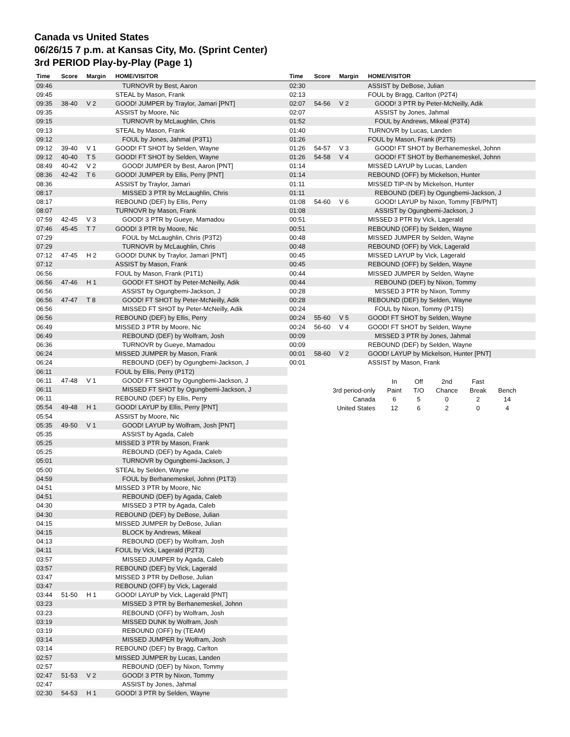Canada vs United States
06/26/15 7 p.m. at Kansas City, Mo. (Sprint Center)
3rd PERIOD Play-by-Play (Page 1)
| Time | Score | Margin | HOME/VISITOR |
| --- | --- | --- | --- |
| 09:46 | | | TURNOVR by Best, Aaron |
| 09:45 | | | STEAL by Mason, Frank |
| 09:35 | 38-40 | V 2 | GOOD! JUMPER by Traylor, Jamari [PNT] |
| 09:35 | | | ASSIST by Moore, Nic |
| 09:15 | | | TURNOVR by McLaughlin, Chris |
| 09:13 | | | STEAL by Mason, Frank |
| 09:12 | | | FOUL by Jones, Jahmal (P3T1) |
| 09:12 | 39-40 | V 1 | GOOD! FT SHOT by Selden, Wayne |
| 09:12 | 40-40 | T 5 | GOOD! FT SHOT by Selden, Wayne |
| 08:49 | 40-42 | V 2 | GOOD! JUMPER by Best, Aaron [PNT] |
| 08:36 | 42-42 | T 6 | GOOD! JUMPER by Ellis, Perry [PNT] |
| 08:36 | | | ASSIST by Traylor, Jamari |
| 08:17 | | | MISSED 3 PTR by McLaughlin, Chris |
| 08:17 | | | REBOUND (DEF) by Ellis, Perry |
| 08:07 | | | TURNOVR by Mason, Frank |
| 07:59 | 42-45 | V 3 | GOOD! 3 PTR by Gueye, Mamadou |
| 07:46 | 45-45 | T 7 | GOOD! 3 PTR by Moore, Nic |
| 07:29 | | | FOUL by McLaughlin, Chris (P3T2) |
| 07:29 | | | TURNOVR by McLaughlin, Chris |
| 07:12 | 47-45 | H 2 | GOOD! DUNK by Traylor, Jamari [PNT] |
| 07:12 | | | ASSIST by Mason, Frank |
| 06:56 | | | FOUL by Mason, Frank (P1T1) |
| 06:56 | 47-46 | H 1 | GOOD! FT SHOT by Peter-McNeilly, Adik |
| 06:56 | | | ASSIST by Ogungbemi-Jackson, J |
| 06:56 | 47-47 | T 8 | GOOD! FT SHOT by Peter-McNeilly, Adik |
| 06:56 | | | MISSED FT SHOT by Peter-McNeilly, Adik |
| 06:56 | | | REBOUND (DEF) by Ellis, Perry |
| 06:49 | | | MISSED 3 PTR by Moore, Nic |
| 06:49 | | | REBOUND (DEF) by Wolfram, Josh |
| 06:36 | | | TURNOVR by Gueye, Mamadou |
| 06:24 | | | MISSED JUMPER by Mason, Frank |
| 06:24 | | | REBOUND (DEF) by Ogungbemi-Jackson, J |
| 06:11 | | | FOUL by Ellis, Perry (P1T2) |
| 06:11 | 47-48 | V 1 | GOOD! FT SHOT by Ogungbemi-Jackson, J |
| 06:11 | | | MISSED FT SHOT by Ogungbemi-Jackson, J |
| 06:11 | | | REBOUND (DEF) by Ellis, Perry |
| 05:54 | 49-48 | H 1 | GOOD! LAYUP by Ellis, Perry [PNT] |
| 05:54 | | | ASSIST by Moore, Nic |
| 05:35 | 49-50 | V 1 | GOOD! LAYUP by Wolfram, Josh [PNT] |
| 05:35 | | | ASSIST by Agada, Caleb |
| 05:25 | | | MISSED 3 PTR by Mason, Frank |
| 05:25 | | | REBOUND (DEF) by Agada, Caleb |
| 05:01 | | | TURNOVR by Ogungbemi-Jackson, J |
| 05:00 | | | STEAL by Selden, Wayne |
| 04:59 | | | FOUL by Berhanemeskel, Johnn (P1T3) |
| 04:51 | | | MISSED 3 PTR by Moore, Nic |
| 04:51 | | | REBOUND (DEF) by Agada, Caleb |
| 04:30 | | | MISSED 3 PTR by Agada, Caleb |
| 04:30 | | | REBOUND (DEF) by DeBose, Julian |
| 04:15 | | | MISSED JUMPER by DeBose, Julian |
| 04:15 | | | BLOCK by Andrews, Mikeal |
| 04:13 | | | REBOUND (DEF) by Wolfram, Josh |
| 04:11 | | | FOUL by Vick, Lagerald (P2T3) |
| 03:57 | | | MISSED JUMPER by Agada, Caleb |
| 03:57 | | | REBOUND (DEF) by Vick, Lagerald |
| 03:47 | | | MISSED 3 PTR by DeBose, Julian |
| 03:47 | | | REBOUND (OFF) by Vick, Lagerald |
| 03:44 | 51-50 | H 1 | GOOD! LAYUP by Vick, Lagerald [PNT] |
| 03:23 | | | MISSED 3 PTR by Berhanemeskel, Johnn |
| 03:23 | | | REBOUND (OFF) by Wolfram, Josh |
| 03:19 | | | MISSED DUNK by Wolfram, Josh |
| 03:19 | | | REBOUND (OFF) by (TEAM) |
| 03:14 | | | MISSED JUMPER by Wolfram, Josh |
| 03:14 | | | REBOUND (DEF) by Bragg, Carlton |
| 02:57 | | | MISSED JUMPER by Lucas, Landen |
| 02:57 | | | REBOUND (DEF) by Nixon, Tommy |
| 02:47 | 51-53 | V 2 | GOOD! 3 PTR by Nixon, Tommy |
| 02:47 | | | ASSIST by Jones, Jahmal |
| 02:30 | 54-53 | H 1 | GOOD! 3 PTR by Selden, Wayne |
| Time | Score | Margin | HOME/VISITOR |
| --- | --- | --- | --- |
| 02:30 | | | ASSIST by DeBose, Julian |
| 02:13 | | | FOUL by Bragg, Carlton (P2T4) |
| 02:07 | 54-56 | V 2 | GOOD! 3 PTR by Peter-McNeilly, Adik |
| 02:07 | | | ASSIST by Jones, Jahmal |
| 01:52 | | | FOUL by Andrews, Mikeal (P3T4) |
| 01:40 | | | TURNOVR by Lucas, Landen |
| 01:26 | | | FOUL by Mason, Frank (P2T5) |
| 01:26 | 54-57 | V 3 | GOOD! FT SHOT by Berhanemeskel, Johnn |
| 01:26 | 54-58 | V 4 | GOOD! FT SHOT by Berhanemeskel, Johnn |
| 01:14 | | | MISSED LAYUP by Lucas, Landen |
| 01:14 | | | REBOUND (OFF) by Mickelson, Hunter |
| 01:11 | | | MISSED TIP-IN by Mickelson, Hunter |
| 01:11 | | | REBOUND (DEF) by Ogungbemi-Jackson, J |
| 01:08 | 54-60 | V 6 | GOOD! LAYUP by Nixon, Tommy [FB/PNT] |
| 01:08 | | | ASSIST by Ogungbemi-Jackson, J |
| 00:51 | | | MISSED 3 PTR by Vick, Lagerald |
| 00:51 | | | REBOUND (OFF) by Selden, Wayne |
| 00:48 | | | MISSED JUMPER by Selden, Wayne |
| 00:48 | | | REBOUND (OFF) by Vick, Lagerald |
| 00:45 | | | MISSED LAYUP by Vick, Lagerald |
| 00:45 | | | REBOUND (OFF) by Selden, Wayne |
| 00:44 | | | MISSED JUMPER by Selden, Wayne |
| 00:44 | | | REBOUND (DEF) by Nixon, Tommy |
| 00:28 | | | MISSED 3 PTR by Nixon, Tommy |
| 00:28 | | | REBOUND (DEF) by Selden, Wayne |
| 00:24 | | | FOUL by Nixon, Tommy (P1T5) |
| 00:24 | 55-60 | V 5 | GOOD! FT SHOT by Selden, Wayne |
| 00:24 | 56-60 | V 4 | GOOD! FT SHOT by Selden, Wayne |
| 00:09 | | | MISSED 3 PTR by Jones, Jahmal |
| 00:09 | | | REBOUND (DEF) by Selden, Wayne |
| 00:01 | 58-60 | V 2 | GOOD! LAYUP by Mickelson, Hunter [PNT] |
| 00:01 | | | ASSIST by Mason, Frank |
| | In | Off | 2nd | Fast | |
| 3rd period-only | Paint | T/O | Chance | Break | Bench |
| Canada | 6 | 5 | 0 | 2 | 14 |
| United States | 12 | 6 | 2 | 0 | 4 |